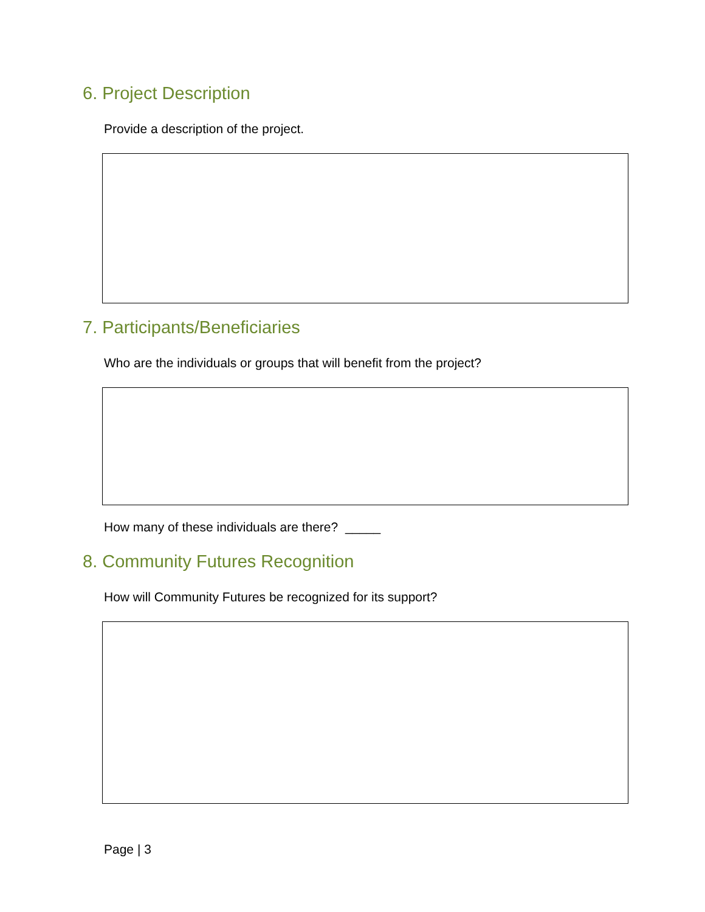6. Project Description
Provide a description of the project.
7. Participants/Beneficiaries
Who are the individuals or groups that will benefit from the project?
How many of these individuals are there? _____
8. Community Futures Recognition
How will Community Futures be recognized for its support?
Page | 3